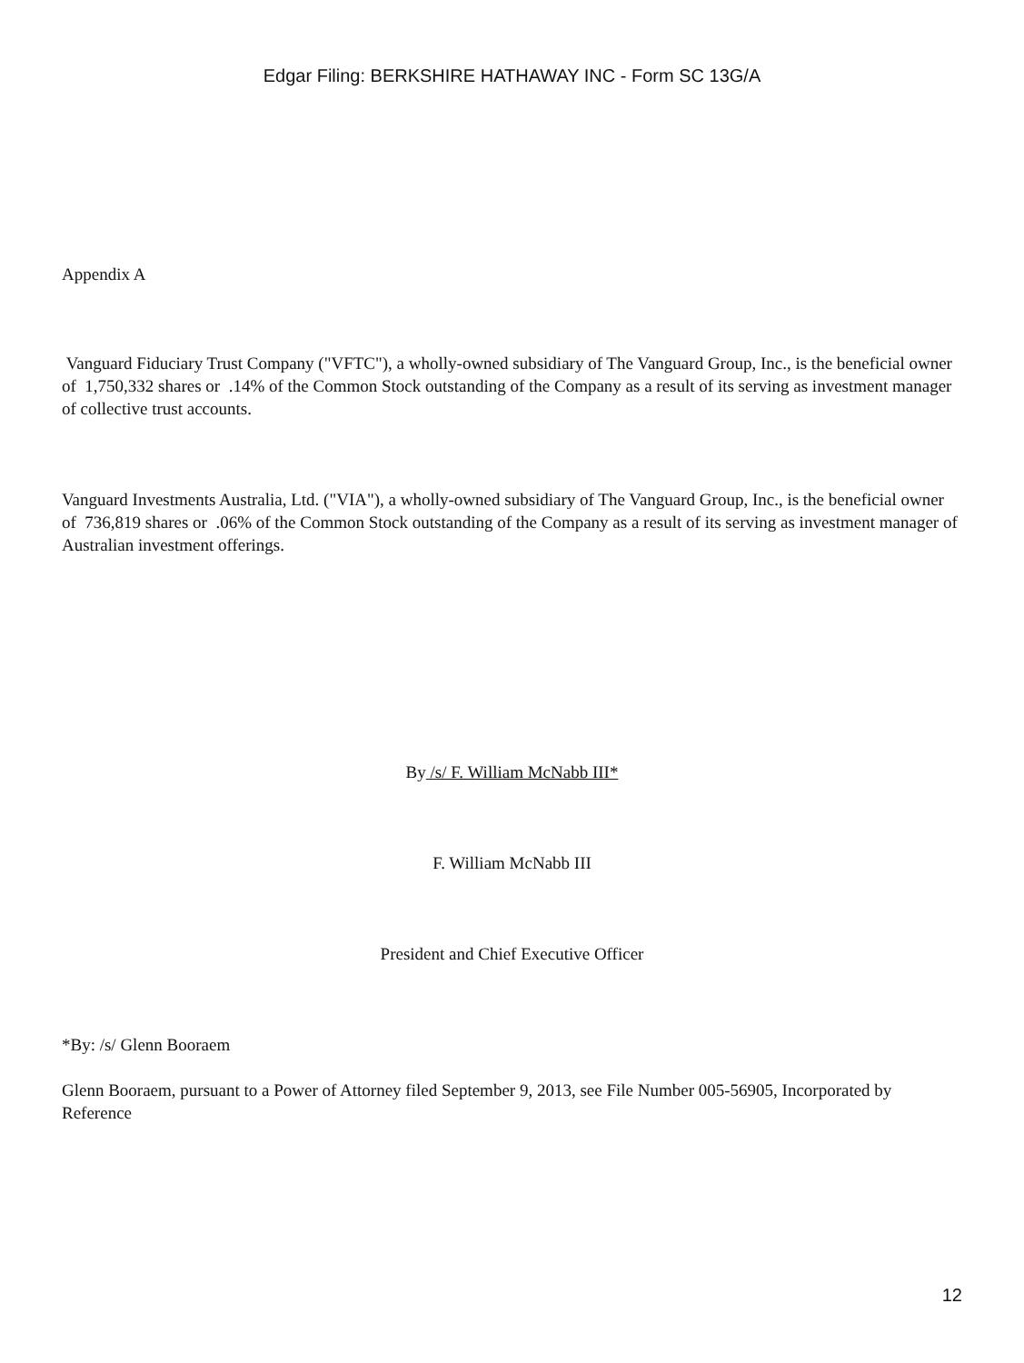Edgar Filing: BERKSHIRE HATHAWAY INC - Form SC 13G/A
Appendix A
Vanguard Fiduciary Trust Company ("VFTC"), a wholly-owned subsidiary of The Vanguard Group, Inc., is the beneficial owner of 1,750,332 shares or .14% of the Common Stock outstanding of the Company as a result of its serving as investment manager of collective trust accounts.
Vanguard Investments Australia, Ltd. ("VIA"), a wholly-owned subsidiary of The Vanguard Group, Inc., is the beneficial owner of 736,819 shares or .06% of the Common Stock outstanding of the Company as a result of its serving as investment manager of Australian investment offerings.
By /s/ F. William McNabb III*
F. William McNabb III
President and Chief Executive Officer
*By: /s/ Glenn Booraem
Glenn Booraem, pursuant to a Power of Attorney filed September 9, 2013, see File Number 005-56905, Incorporated by Reference
12